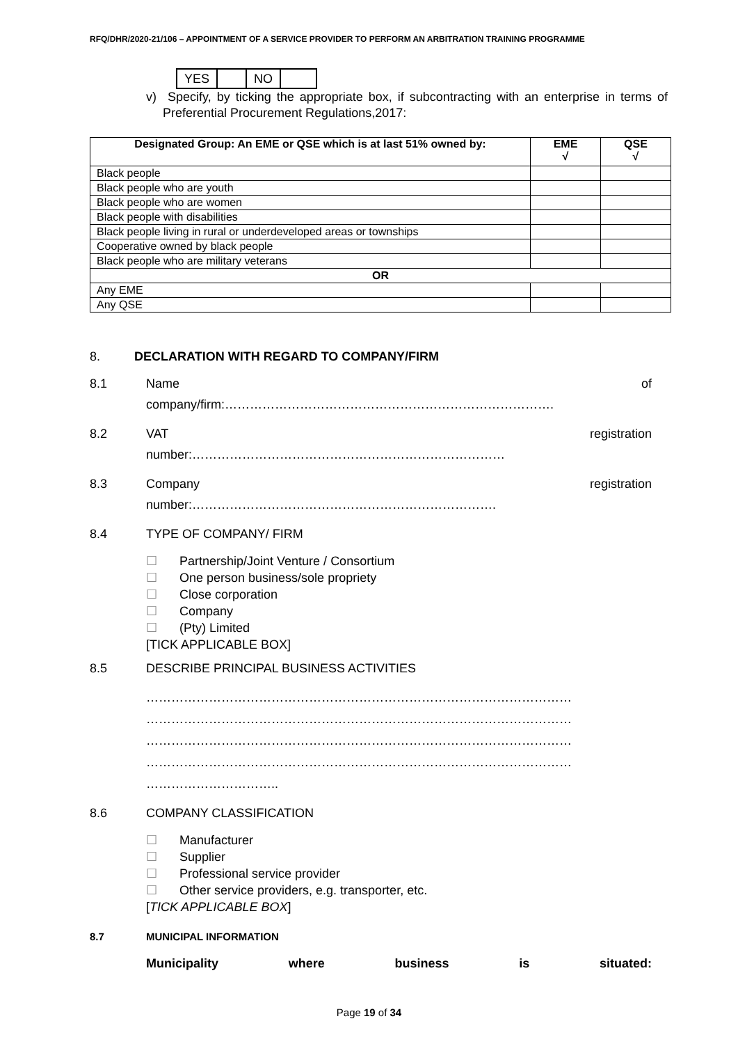RFQ/DHR/2020-21/106 – APPOINTMENT OF A SERVICE PROVIDER TO PERFORM AN ARBITRATION TRAINING PROGRAMME
| YES | | NO | |
v) Specify, by ticking the appropriate box, if subcontracting with an enterprise in terms of Preferential Procurement Regulations,2017:
| Designated Group: An EME or QSE which is at last 51% owned by: | EME √ | QSE √ |
| --- | --- | --- |
| Black people | | |
| Black people who are youth | | |
| Black people who are women | | |
| Black people with disabilities | | |
| Black people living in rural or underdeveloped areas or townships | | |
| Cooperative owned by black people | | |
| Black people who are military veterans | | |
| OR | | |
| Any EME | | |
| Any QSE | | |
8. DECLARATION WITH REGARD TO COMPANY/FIRM
8.1 Name of
company/firm:…………………………………………………………………….
8.2 VAT registration
number:…………………………………………………………………
8.3 Company registration
number:……………………………………………………………….
8.4 TYPE OF COMPANY/ FIRM
☐ Partnership/Joint Venture / Consortium
☐ One person business/sole propriety
☐ Close corporation
☐ Company
☐ (Pty) Limited
[TICK APPLICABLE BOX]
8.5 DESCRIBE PRINCIPAL BUSINESS ACTIVITIES
…………………………………………………………………………………………
…………………………………………………………………………………………
…………………………………………………………………………………………
…………………………………………………………………………………………
…………………………..
8.6 COMPANY CLASSIFICATION
☐ Manufacturer
☐ Supplier
☐ Professional service provider
☐ Other service providers, e.g. transporter, etc.
[TICK APPLICABLE BOX]
8.7 MUNICIPAL INFORMATION
Municipality where business is situated:
Page 19 of 34